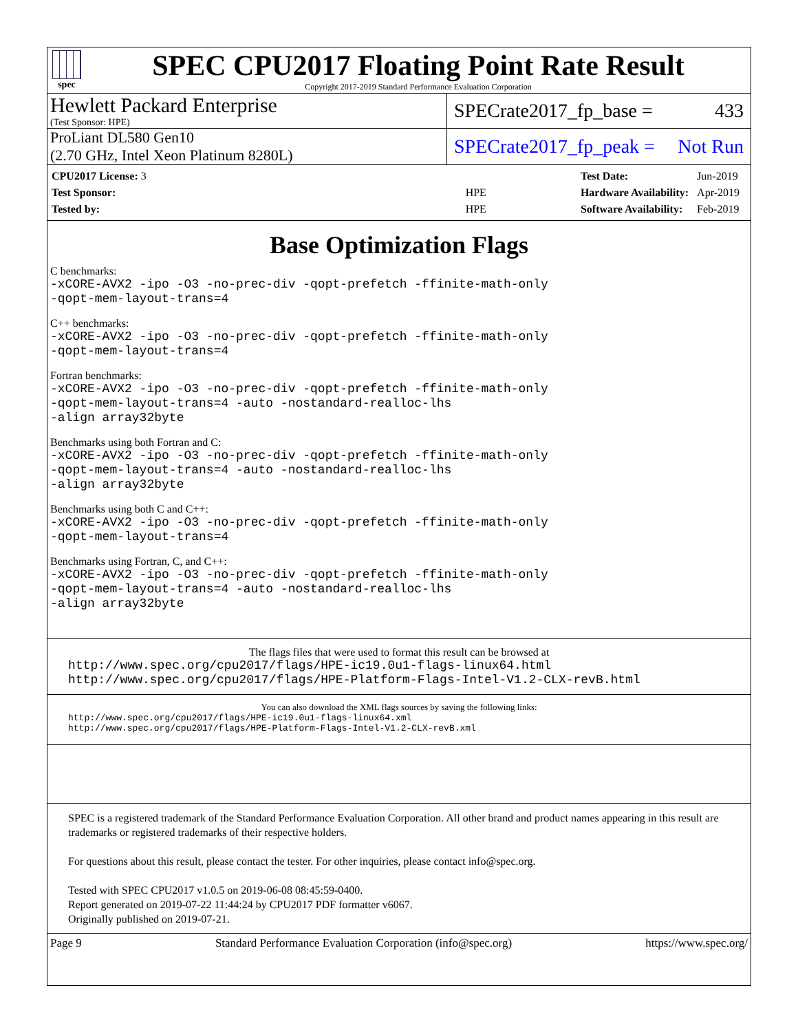spec
SPEC CPU2017 Floating Point Rate Result
Copyright 2017-2019 Standard Performance Evaluation Corporation
Hewlett Packard Enterprise
(Test Sponsor: HPE)
SPECrate2017_fp_base = 433
ProLiant DL580 Gen10
(2.70 GHz, Intel Xeon Platinum 8280L)
SPECrate2017_fp_peak = Not Run
| CPU2017 License: 3 | |
| Test Sponsor: | HPE |
| Tested by: | HPE |
| Test Date: | Jun-2019 |
| Hardware Availability: | Apr-2019 |
| Software Availability: | Feb-2019 |
Base Optimization Flags
C benchmarks:
-xCORE-AVX2 -ipo -O3 -no-prec-div -qopt-prefetch -ffinite-math-only
-qopt-mem-layout-trans=4
C++ benchmarks:
-xCORE-AVX2 -ipo -O3 -no-prec-div -qopt-prefetch -ffinite-math-only
-qopt-mem-layout-trans=4
Fortran benchmarks:
-xCORE-AVX2 -ipo -O3 -no-prec-div -qopt-prefetch -ffinite-math-only
-qopt-mem-layout-trans=4 -auto -nostandard-realloc-lhs
-align array32byte
Benchmarks using both Fortran and C:
-xCORE-AVX2 -ipo -O3 -no-prec-div -qopt-prefetch -ffinite-math-only
-qopt-mem-layout-trans=4 -auto -nostandard-realloc-lhs
-align array32byte
Benchmarks using both C and C++:
-xCORE-AVX2 -ipo -O3 -no-prec-div -qopt-prefetch -ffinite-math-only
-qopt-mem-layout-trans=4
Benchmarks using Fortran, C, and C++:
-xCORE-AVX2 -ipo -O3 -no-prec-div -qopt-prefetch -ffinite-math-only
-qopt-mem-layout-trans=4 -auto -nostandard-realloc-lhs
-align array32byte
The flags files that were used to format this result can be browsed at
http://www.spec.org/cpu2017/flags/HPE-ic19.0u1-flags-linux64.html
http://www.spec.org/cpu2017/flags/HPE-Platform-Flags-Intel-V1.2-CLX-revB.html
You can also download the XML flags sources by saving the following links:
http://www.spec.org/cpu2017/flags/HPE-ic19.0u1-flags-linux64.xml
http://www.spec.org/cpu2017/flags/HPE-Platform-Flags-Intel-V1.2-CLX-revB.xml
SPEC is a registered trademark of the Standard Performance Evaluation Corporation. All other brand and product names appearing in this result are trademarks or registered trademarks of their respective holders.
For questions about this result, please contact the tester. For other inquiries, please contact info@spec.org.
Tested with SPEC CPU2017 v1.0.5 on 2019-06-08 08:45:59-0400.
Report generated on 2019-07-22 11:44:24 by CPU2017 PDF formatter v6067.
Originally published on 2019-07-21.
Page 9 Standard Performance Evaluation Corporation (info@spec.org) https://www.spec.org/